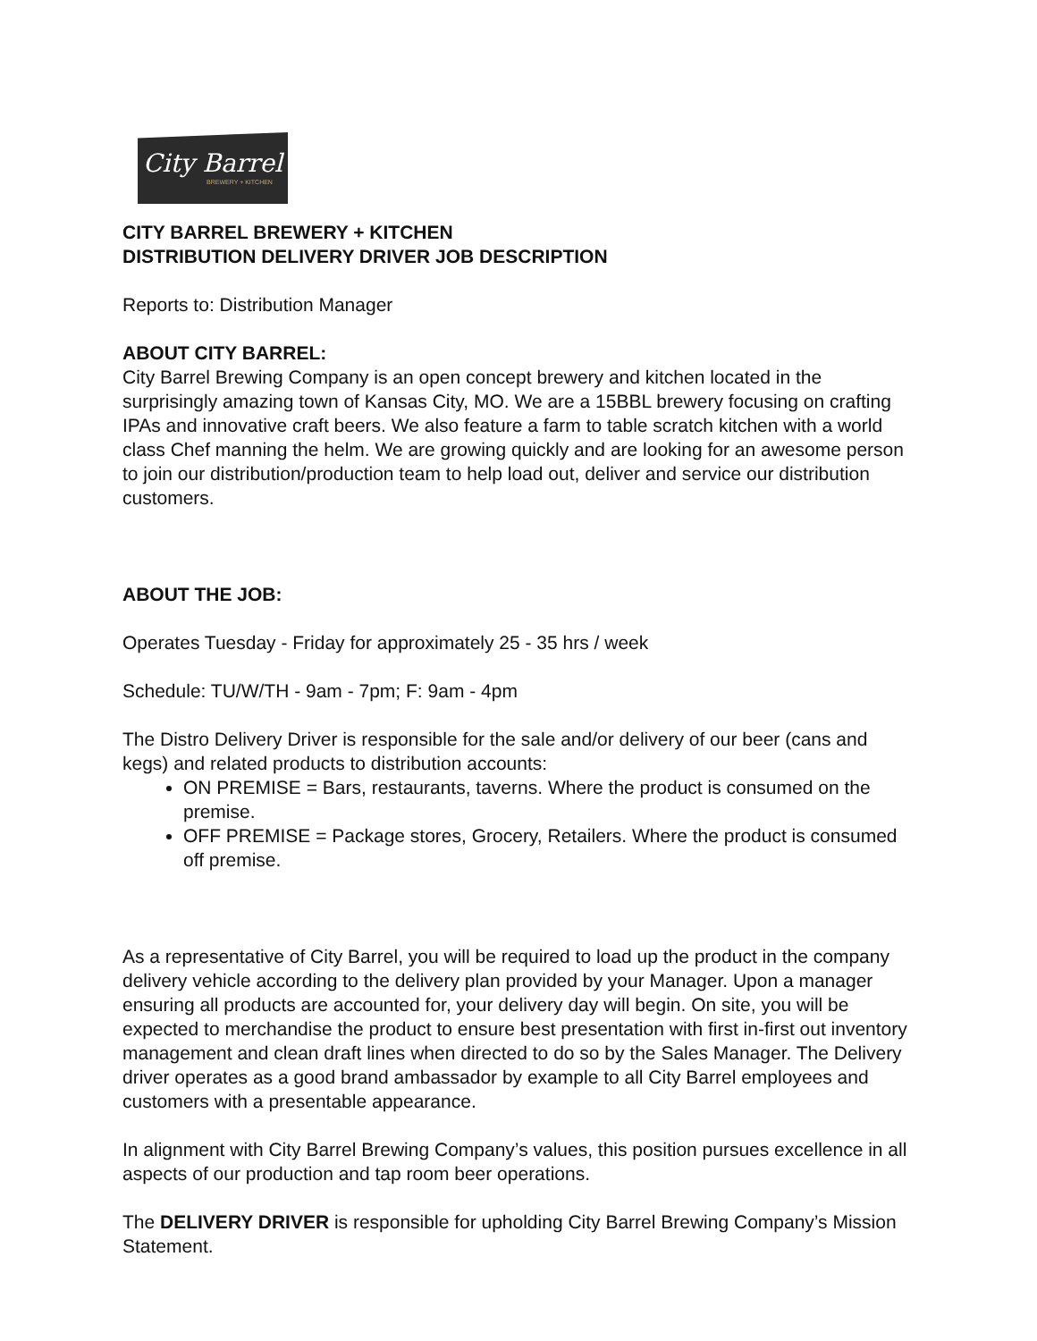City Barrel
BREWERY + KITCHEN
CITY BARREL BREWERY + KITCHEN
DISTRIBUTION DELIVERY DRIVER JOB DESCRIPTION
Reports to: Distribution Manager
ABOUT CITY BARREL:
City Barrel Brewing Company is an open concept brewery and kitchen located in the surprisingly amazing town of Kansas City, MO. We are a 15BBL brewery focusing on crafting IPAs and innovative craft beers. We also feature a farm to table scratch kitchen with a world class Chef manning the helm. We are growing quickly and are looking for an awesome person to join our distribution/production team to help load out, deliver and service our distribution customers.
ABOUT THE JOB:
Operates Tuesday - Friday for approximately 25 - 35 hrs / week
Schedule: TU/W/TH - 9am - 7pm; F: 9am - 4pm
The Distro Delivery Driver is responsible for the sale and/or delivery of our beer (cans and kegs) and related products to distribution accounts:
ON PREMISE = Bars, restaurants, taverns. Where the product is consumed on the premise.
OFF PREMISE = Package stores, Grocery, Retailers. Where the product is consumed off premise.
As a representative of City Barrel, you will be required to load up the product in the company delivery vehicle according to the delivery plan provided by your Manager. Upon a manager ensuring all products are accounted for, your delivery day will begin. On site, you will be expected to merchandise the product to ensure best presentation with first in-first out inventory management and clean draft lines when directed to do so by the Sales Manager. The Delivery driver operates as a good brand ambassador by example to all City Barrel employees and customers with a presentable appearance.
In alignment with City Barrel Brewing Company’s values, this position pursues excellence in all aspects of our production and tap room beer operations.
The DELIVERY DRIVER is responsible for upholding City Barrel Brewing Company’s Mission Statement.